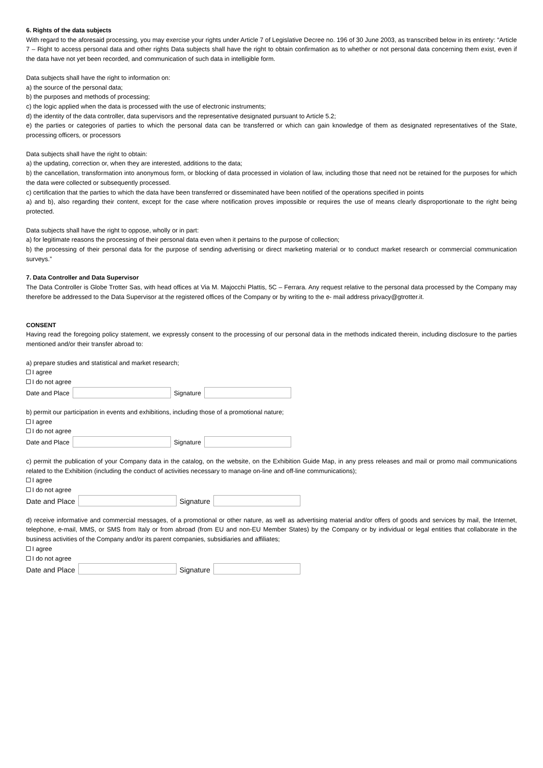6. Rights of the data subjects
With regard to the aforesaid processing, you may exercise your rights under Article 7 of Legislative Decree no. 196 of 30 June 2003, as transcribed below in its entirety: “Article 7 – Right to access personal data and other rights Data subjects shall have the right to obtain confirmation as to whether or not personal data concerning them exist, even if the data have not yet been recorded, and communication of such data in intelligible form.
Data subjects shall have the right to information on:
a) the source of the personal data;
b) the purposes and methods of processing;
c) the logic applied when the data is processed with the use of electronic instruments;
d) the identity of the data controller, data supervisors and the representative designated pursuant to Article 5.2;
e) the parties or categories of parties to which the personal data can be transferred or which can gain knowledge of them as designated representatives of the State, processing officers, or processors
Data subjects shall have the right to obtain:
a) the updating, correction or, when they are interested, additions to the data;
b) the cancellation, transformation into anonymous form, or blocking of data processed in violation of law, including those that need not be retained for the purposes for which the data were collected or subsequently processed.
c) certification that the parties to which the data have been transferred or disseminated have been notified of the operations specified in points
a) and b), also regarding their content, except for the case where notification proves impossible or requires the use of means clearly disproportionate to the right being protected.
Data subjects shall have the right to oppose, wholly or in part:
a) for legitimate reasons the processing of their personal data even when it pertains to the purpose of collection;
b) the processing of their personal data for the purpose of sending advertising or direct marketing material or to conduct market research or commercial communication surveys.”
7. Data Controller and Data Supervisor
The Data Controller is Globe Trotter Sas, with head offices at Via M. Majocchi Plattis, 5C – Ferrara. Any request relative to the personal data processed by the Company may therefore be addressed to the Data Supervisor at the registered offices of the Company or by writing to the e- mail address privacy@gtrotter.it.
CONSENT
Having read the foregoing policy statement, we expressly consent to the processing of our personal data in the methods indicated therein, including disclosure to the parties mentioned and/or their transfer abroad to:
a) prepare studies and statistical and market research;
I agree
I do not agree
Date and Place Signature
b) permit our participation in events and exhibitions, including those of a promotional nature;
I agree
I do not agree
Date and Place Signature
c) permit the publication of your Company data in the catalog, on the website, on the Exhibition Guide Map, in any press releases and mail or promo mail communications related to the Exhibition (including the conduct of activities necessary to manage on-line and off-line communications);
I agree
I do not agree
Date and Place Signature
d) receive informative and commercial messages, of a promotional or other nature, as well as advertising material and/or offers of goods and services by mail, the Internet, telephone, e-mail, MMS, or SMS from Italy or from abroad (from EU and non-EU Member States) by the Company or by individual or legal entities that collaborate in the business activities of the Company and/or its parent companies, subsidiaries and affiliates;
I agree
I do not agree
Date and Place Signature